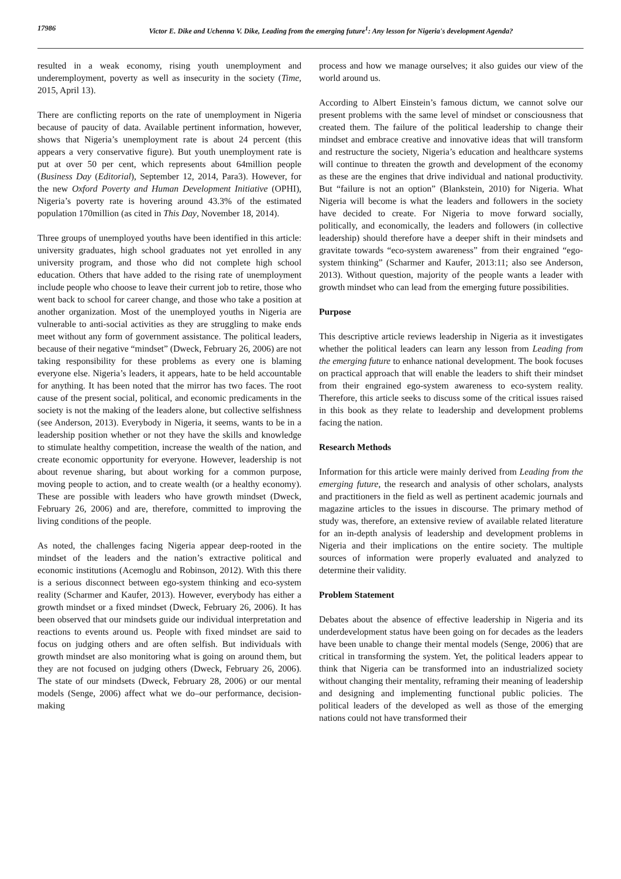17986 Victor E. Dike and Uchenna V. Dike, Leading from the emerging future<sup>1</sup>: Any lesson for Nigeria's development Agenda?
resulted in a weak economy, rising youth unemployment and underemployment, poverty as well as insecurity in the society (Time, 2015, April 13).
There are conflicting reports on the rate of unemployment in Nigeria because of paucity of data. Available pertinent information, however, shows that Nigeria’s unemployment rate is about 24 percent (this appears a very conservative figure). But youth unemployment rate is put at over 50 per cent, which represents about 64million people (Business Day (Editorial), September 12, 2014, Para3). However, for the new Oxford Poverty and Human Development Initiative (OPHI), Nigeria’s poverty rate is hovering around 43.3% of the estimated population 170million (as cited in This Day, November 18, 2014).
Three groups of unemployed youths have been identified in this article: university graduates, high school graduates not yet enrolled in any university program, and those who did not complete high school education. Others that have added to the rising rate of unemployment include people who choose to leave their current job to retire, those who went back to school for career change, and those who take a position at another organization. Most of the unemployed youths in Nigeria are vulnerable to anti-social activities as they are struggling to make ends meet without any form of government assistance. The political leaders, because of their negative “mindset” (Dweck, February 26, 2006) are not taking responsibility for these problems as every one is blaming everyone else. Nigeria’s leaders, it appears, hate to be held accountable for anything. It has been noted that the mirror has two faces. The root cause of the present social, political, and economic predicaments in the society is not the making of the leaders alone, but collective selfishness (see Anderson, 2013). Everybody in Nigeria, it seems, wants to be in a leadership position whether or not they have the skills and knowledge to stimulate healthy competition, increase the wealth of the nation, and create economic opportunity for everyone. However, leadership is not about revenue sharing, but about working for a common purpose, moving people to action, and to create wealth (or a healthy economy). These are possible with leaders who have growth mindset (Dweck, February 26, 2006) and are, therefore, committed to improving the living conditions of the people.
As noted, the challenges facing Nigeria appear deep-rooted in the mindset of the leaders and the nation’s extractive political and economic institutions (Acemoglu and Robinson, 2012). With this there is a serious disconnect between ego-system thinking and eco-system reality (Scharmer and Kaufer, 2013). However, everybody has either a growth mindset or a fixed mindset (Dweck, February 26, 2006). It has been observed that our mindsets guide our individual interpretation and reactions to events around us. People with fixed mindset are said to focus on judging others and are often selfish. But individuals with growth mindset are also monitoring what is going on around them, but they are not focused on judging others (Dweck, February 26, 2006). The state of our mindsets (Dweck, February 28, 2006) or our mental models (Senge, 2006) affect what we do–our performance, decision-making
process and how we manage ourselves; it also guides our view of the world around us.
According to Albert Einstein’s famous dictum, we cannot solve our present problems with the same level of mindset or consciousness that created them. The failure of the political leadership to change their mindset and embrace creative and innovative ideas that will transform and restructure the society, Nigeria’s education and healthcare systems will continue to threaten the growth and development of the economy as these are the engines that drive individual and national productivity. But “failure is not an option” (Blankstein, 2010) for Nigeria. What Nigeria will become is what the leaders and followers in the society have decided to create. For Nigeria to move forward socially, politically, and economically, the leaders and followers (in collective leadership) should therefore have a deeper shift in their mindsets and gravitate towards “eco-system awareness” from their engrained “ego-system thinking” (Scharmer and Kaufer, 2013:11; also see Anderson, 2013). Without question, majority of the people wants a leader with growth mindset who can lead from the emerging future possibilities.
Purpose
This descriptive article reviews leadership in Nigeria as it investigates whether the political leaders can learn any lesson from Leading from the emerging future to enhance national development. The book focuses on practical approach that will enable the leaders to shift their mindset from their engrained ego-system awareness to eco-system reality. Therefore, this article seeks to discuss some of the critical issues raised in this book as they relate to leadership and development problems facing the nation.
Research Methods
Information for this article were mainly derived from Leading from the emerging future, the research and analysis of other scholars, analysts and practitioners in the field as well as pertinent academic journals and magazine articles to the issues in discourse. The primary method of study was, therefore, an extensive review of available related literature for an in-depth analysis of leadership and development problems in Nigeria and their implications on the entire society. The multiple sources of information were properly evaluated and analyzed to determine their validity.
Problem Statement
Debates about the absence of effective leadership in Nigeria and its underdevelopment status have been going on for decades as the leaders have been unable to change their mental models (Senge, 2006) that are critical in transforming the system. Yet, the political leaders appear to think that Nigeria can be transformed into an industrialized society without changing their mentality, reframing their meaning of leadership and designing and implementing functional public policies. The political leaders of the developed as well as those of the emerging nations could not have transformed their